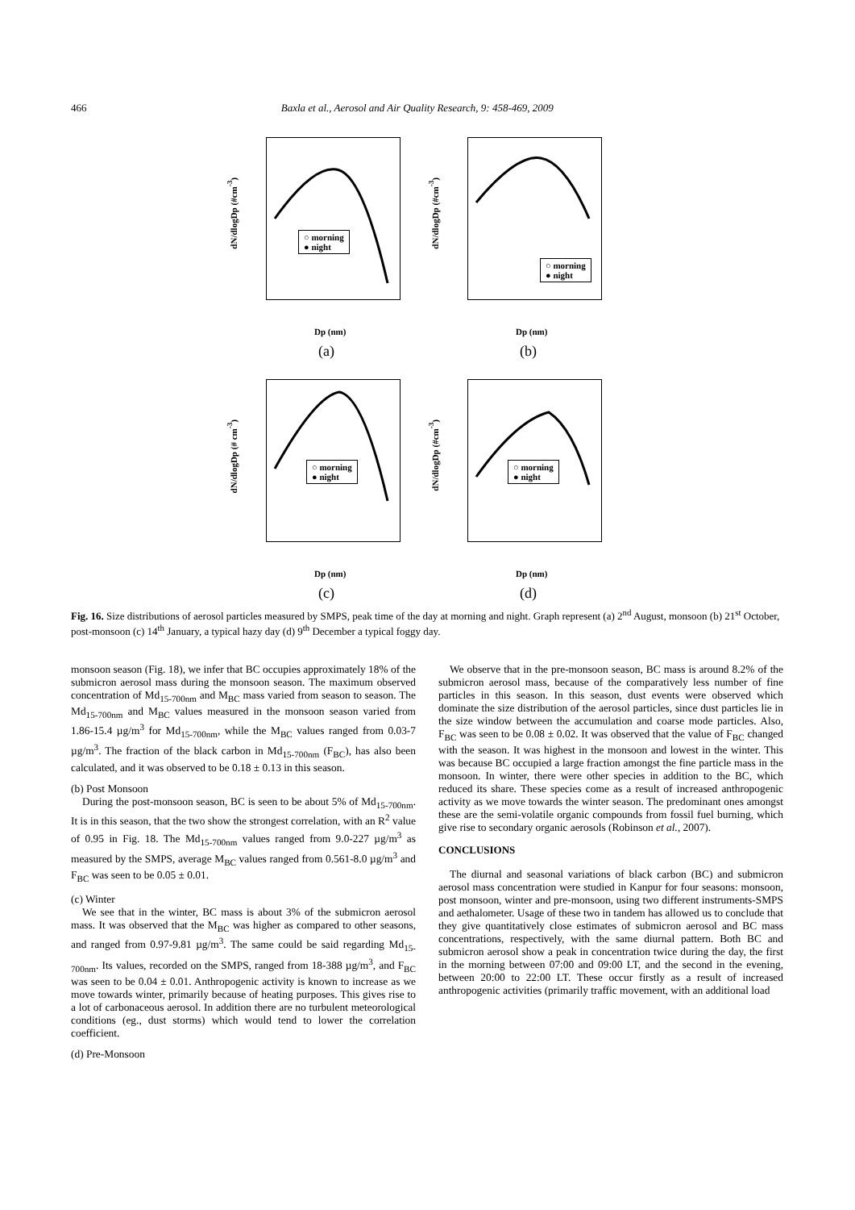466 Baxla et al., Aerosol and Air Quality Research, 9: 458-469, 2009
dN/dlogDp (#cm<sup>-3</sup>)
○ morning
● night
Dp (nm)
(a)
dN/dlogDp (#cm<sup>-3</sup>)
○ morning
● night
Dp (nm)
(b)
dN/dlogDp (# cm<sup>-3</sup>)
○ morning
● night
Dp (nm)
(c)
dN/dlogDp (#cm<sup>-3</sup>)
○ morning
● night
Dp (nm)
(d)
Fig. 16. Size distributions of aerosol particles measured by SMPS, peak time of the day at morning and night. Graph represent (a) 2<sup>nd</sup> August, monsoon (b) 21<sup>st</sup> October, post-monsoon (c) 14<sup>th</sup> January, a typical hazy day (d) 9<sup>th</sup> December a typical foggy day.
monsoon season (Fig. 18), we infer that BC occupies approximately 18% of the submicron aerosol mass during the monsoon season. The maximum observed concentration of Md<sub>15-700nm</sub> and M<sub>BC</sub> mass varied from season to season. The Md<sub>15-700nm</sub> and M<sub>BC</sub> values measured in the monsoon season varied from 1.86-15.4 µg/m<sup>3</sup> for Md<sub>15-700nm</sub>, while the M<sub>BC</sub> values ranged from 0.03-7 µg/m<sup>3</sup>. The fraction of the black carbon in Md<sub>15-700nm</sub> (F<sub>BC</sub>), has also been calculated, and it was observed to be 0.18 ± 0.13 in this season.
(b) Post Monsoon
During the post-monsoon season, BC is seen to be about 5% of Md<sub>15-700nm</sub>. It is in this season, that the two show the strongest correlation, with an R<sup>2</sup> value of 0.95 in Fig. 18. The Md<sub>15-700nm</sub> values ranged from 9.0-227 µg/m<sup>3</sup> as measured by the SMPS, average M<sub>BC</sub> values ranged from 0.561-8.0 µg/m<sup>3</sup> and F<sub>BC</sub> was seen to be 0.05 ± 0.01.
(c) Winter
We see that in the winter, BC mass is about 3% of the submicron aerosol mass. It was observed that the M<sub>BC</sub> was higher as compared to other seasons, and ranged from 0.97-9.81 µg/m<sup>3</sup>. The same could be said regarding Md<sub>15-700nm</sub>. Its values, recorded on the SMPS, ranged from 18-388 µg/m<sup>3</sup>, and F<sub>BC</sub> was seen to be 0.04 ± 0.01. Anthropogenic activity is known to increase as we move towards winter, primarily because of heating purposes. This gives rise to a lot of carbonaceous aerosol. In addition there are no turbulent meteorological conditions (eg., dust storms) which would tend to lower the correlation coefficient.
(d) Pre-Monsoon
We observe that in the pre-monsoon season, BC mass is around 8.2% of the submicron aerosol mass, because of the comparatively less number of fine particles in this season. In this season, dust events were observed which dominate the size distribution of the aerosol particles, since dust particles lie in the size window between the accumulation and coarse mode particles. Also, F<sub>BC</sub> was seen to be 0.08 ± 0.02. It was observed that the value of F<sub>BC</sub> changed with the season. It was highest in the monsoon and lowest in the winter. This was because BC occupied a large fraction amongst the fine particle mass in the monsoon. In winter, there were other species in addition to the BC, which reduced its share. These species come as a result of increased anthropogenic activity as we move towards the winter season. The predominant ones amongst these are the semi-volatile organic compounds from fossil fuel burning, which give rise to secondary organic aerosols (Robinson et al., 2007).
CONCLUSIONS
The diurnal and seasonal variations of black carbon (BC) and submicron aerosol mass concentration were studied in Kanpur for four seasons: monsoon, post monsoon, winter and pre-monsoon, using two different instruments-SMPS and aethalometer. Usage of these two in tandem has allowed us to conclude that they give quantitatively close estimates of submicron aerosol and BC mass concentrations, respectively, with the same diurnal pattern. Both BC and submicron aerosol show a peak in concentration twice during the day, the first in the morning between 07:00 and 09:00 LT, and the second in the evening, between 20:00 to 22:00 LT. These occur firstly as a result of increased anthropogenic activities (primarily traffic movement, with an additional load